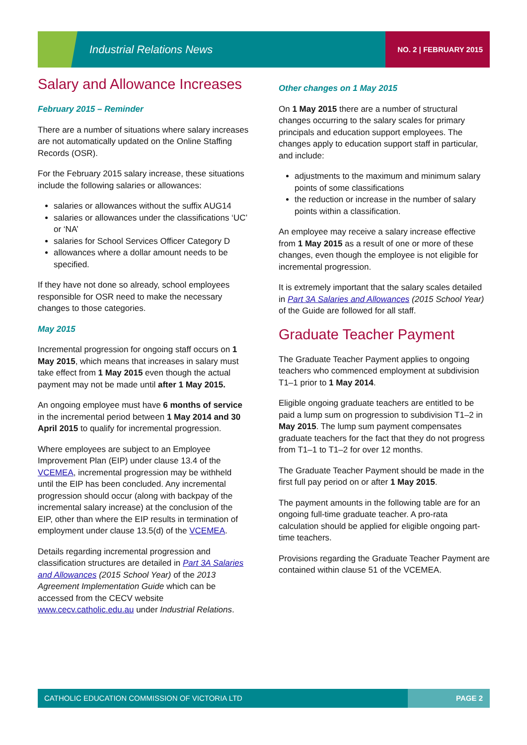Industrial Relations News NO. 2 | FEBRUARY 2015
Salary and Allowance Increases
February 2015 – Reminder
There are a number of situations where salary increases are not automatically updated on the Online Staffing Records (OSR).
For the February 2015 salary increase, these situations include the following salaries or allowances:
salaries or allowances without the suffix AUG14
salaries or allowances under the classifications ‘UC’ or ‘NA’
salaries for School Services Officer Category D
allowances where a dollar amount needs to be specified.
If they have not done so already, school employees responsible for OSR need to make the necessary changes to those categories.
May 2015
Incremental progression for ongoing staff occurs on 1 May 2015, which means that increases in salary must take effect from 1 May 2015 even though the actual payment may not be made until after 1 May 2015.
An ongoing employee must have 6 months of service in the incremental period between 1 May 2014 and 30 April 2015 to qualify for incremental progression.
Where employees are subject to an Employee Improvement Plan (EIP) under clause 13.4 of the VCEMEA, incremental progression may be withheld until the EIP has been concluded. Any incremental progression should occur (along with backpay of the incremental salary increase) at the conclusion of the EIP, other than where the EIP results in termination of employment under clause 13.5(d) of the VCEMEA.
Details regarding incremental progression and classification structures are detailed in Part 3A Salaries and Allowances (2015 School Year) of the 2013 Agreement Implementation Guide which can be accessed from the CECV website www.cecv.catholic.edu.au under Industrial Relations.
Other changes on 1 May 2015
On 1 May 2015 there are a number of structural changes occurring to the salary scales for primary principals and education support employees. The changes apply to education support staff in particular, and include:
adjustments to the maximum and minimum salary points of some classifications
the reduction or increase in the number of salary points within a classification.
An employee may receive a salary increase effective from 1 May 2015 as a result of one or more of these changes, even though the employee is not eligible for incremental progression.
It is extremely important that the salary scales detailed in Part 3A Salaries and Allowances (2015 School Year) of the Guide are followed for all staff.
Graduate Teacher Payment
The Graduate Teacher Payment applies to ongoing teachers who commenced employment at subdivision T1–1 prior to 1 May 2014.
Eligible ongoing graduate teachers are entitled to be paid a lump sum on progression to subdivision T1–2 in May 2015. The lump sum payment compensates graduate teachers for the fact that they do not progress from T1–1 to T1–2 for over 12 months.
The Graduate Teacher Payment should be made in the first full pay period on or after 1 May 2015.
The payment amounts in the following table are for an ongoing full-time graduate teacher. A pro-rata calculation should be applied for eligible ongoing part-time teachers.
Provisions regarding the Graduate Teacher Payment are contained within clause 51 of the VCEMEA.
CATHOLIC EDUCATION COMMISSION OF VICTORIA LTD PAGE 2